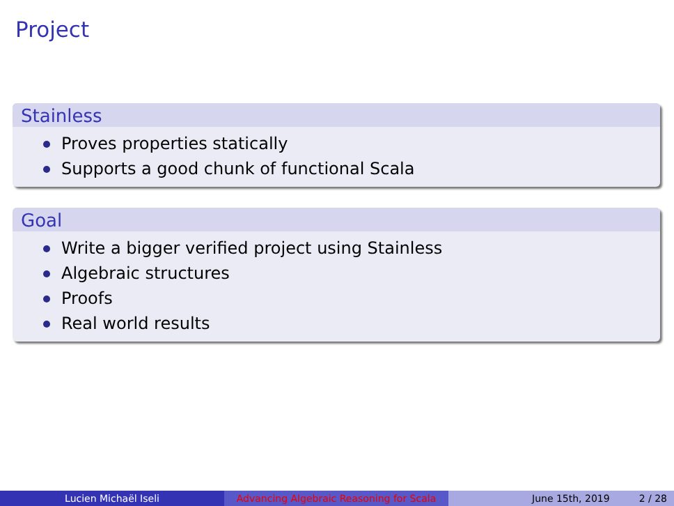Project
Stainless
Proves properties statically
Supports a good chunk of functional Scala
Goal
Write a bigger verified project using Stainless
Algebraic structures
Proofs
Real world results
Lucien Michaël Iseli Advancing Algebraic Reasoning for Scala
June 15th, 2019 2 / 28